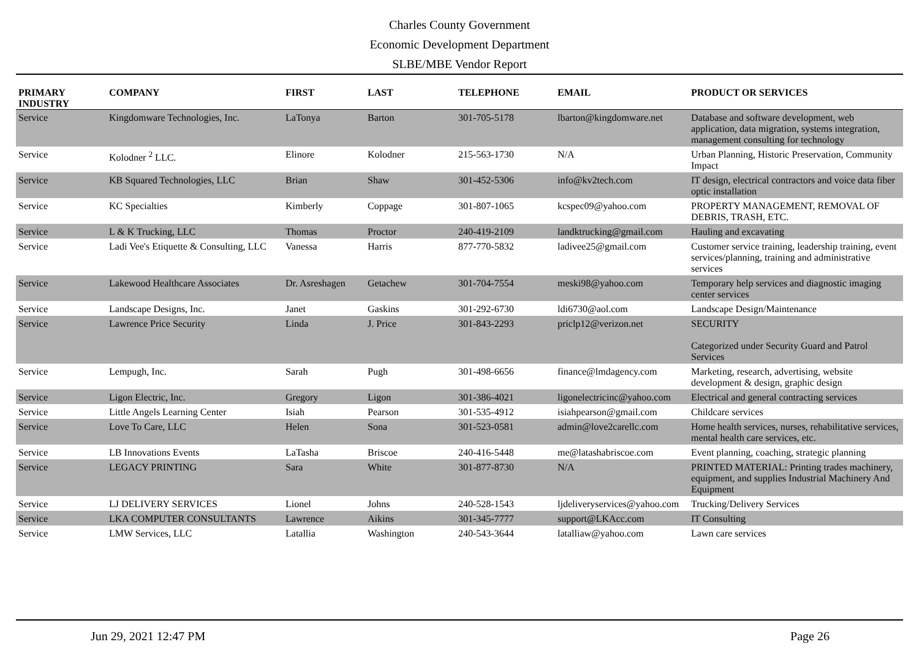Charles County Government
Economic Development Department
SLBE/MBE Vendor Report
| PRIMARY INDUSTRY | COMPANY | FIRST | LAST | TELEPHONE | EMAIL | PRODUCT OR SERVICES |
| --- | --- | --- | --- | --- | --- | --- |
| Service | Kingdomware Technologies, Inc. | LaTonya | Barton | 301-705-5178 | lbarton@kingdomware.net | Database and software development, web application, data migration, systems integration, management consulting for technology |
| Service | Kolodner <sup>2</sup> LLC. | Elinore | Kolodner | 215-563-1730 | N/A | Urban Planning, Historic Preservation, Community Impact |
| Service | KB Squared Technologies, LLC | Brian | Shaw | 301-452-5306 | info@kv2tech.com | IT design, electrical contractors and voice data fiber optic installation |
| Service | KC Specialties | Kimberly | Coppage | 301-807-1065 | kcspec09@yahoo.com | PROPERTY MANAGEMENT, REMOVAL OF DEBRIS, TRASH, ETC. |
| Service | L & K Trucking, LLC | Thomas | Proctor | 240-419-2109 | landktrucking@gmail.com | Hauling and excavating |
| Service | Ladi Vee's Etiquette & Consulting, LLC | Vanessa | Harris | 877-770-5832 | ladivee25@gmail.com | Customer service training, leadership training, event services/planning, training and administrative services |
| Service | Lakewood Healthcare Associates | Dr. Asreshagen | Getachew | 301-704-7554 | meski98@yahoo.com | Temporary help services and diagnostic imaging center services |
| Service | Landscape Designs, Inc. | Janet | Gaskins | 301-292-6730 | ldi6730@aol.com | Landscape Design/Maintenance |
| Service | Lawrence Price Security | Linda | J. Price | 301-843-2293 | priclp12@verizon.net | SECURITY Categorized under Security Guard and Patrol Services |
| Service | Lempugh, Inc. | Sarah | Pugh | 301-498-6656 | finance@lmdagency.com | Marketing, research, advertising, website development & design, graphic design |
| Service | Ligon Electric, Inc. | Gregory | Ligon | 301-386-4021 | ligonelectricinc@yahoo.com | Electrical and general contracting services |
| Service | Little Angels Learning Center | Isiah | Pearson | 301-535-4912 | isiahpearson@gmail.com | Childcare services |
| Service | Love To Care, LLC | Helen | Sona | 301-523-0581 | admin@love2carellc.com | Home health services, nurses, rehabilitative services, mental health care services, etc. |
| Service | LB Innovations Events | LaTasha | Briscoe | 240-416-5448 | me@latashabriscoe.com | Event planning, coaching, strategic planning |
| Service | LEGACY PRINTING | Sara | White | 301-877-8730 | N/A | PRINTED MATERIAL: Printing trades machinery, equipment, and supplies Industrial Machinery And Equipment |
| Service | LJ DELIVERY SERVICES | Lionel | Johns | 240-528-1543 | ljdeliveryservices@yahoo.com | Trucking/Delivery Services |
| Service | LKA COMPUTER CONSULTANTS | Lawrence | Aikins | 301-345-7777 | support@LKAcc.com | IT Consulting |
| Service | LMW Services, LLC | Latallia | Washington | 240-543-3644 | latalliaw@yahoo.com | Lawn care services |
Jun 29, 2021 12:47 PM Page 26